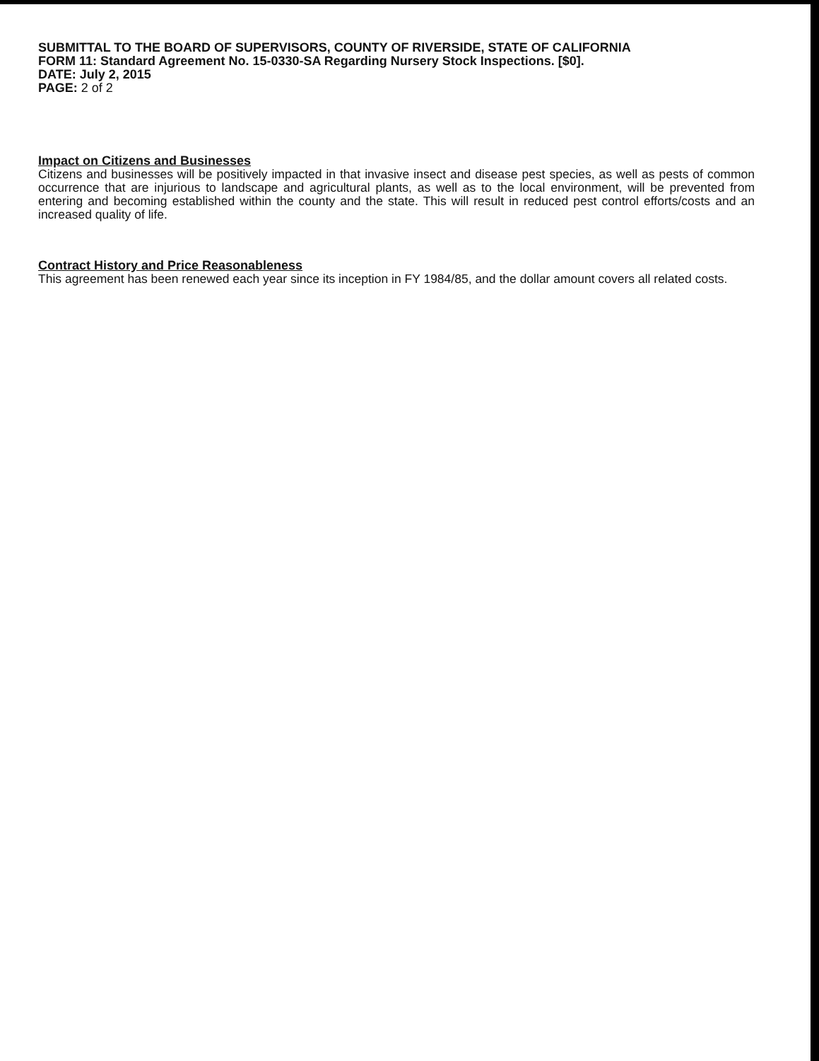SUBMITTAL TO THE BOARD OF SUPERVISORS, COUNTY OF RIVERSIDE, STATE OF CALIFORNIA
FORM 11: Standard Agreement No. 15-0330-SA Regarding Nursery Stock Inspections. [$0].
DATE: July 2, 2015
PAGE: 2 of 2
Impact on Citizens and Businesses
Citizens and businesses will be positively impacted in that invasive insect and disease pest species, as well as pests of common occurrence that are injurious to landscape and agricultural plants, as well as to the local environment, will be prevented from entering and becoming established within the county and the state. This will result in reduced pest control efforts/costs and an increased quality of life.
Contract History and Price Reasonableness
This agreement has been renewed each year since its inception in FY 1984/85, and the dollar amount covers all related costs.